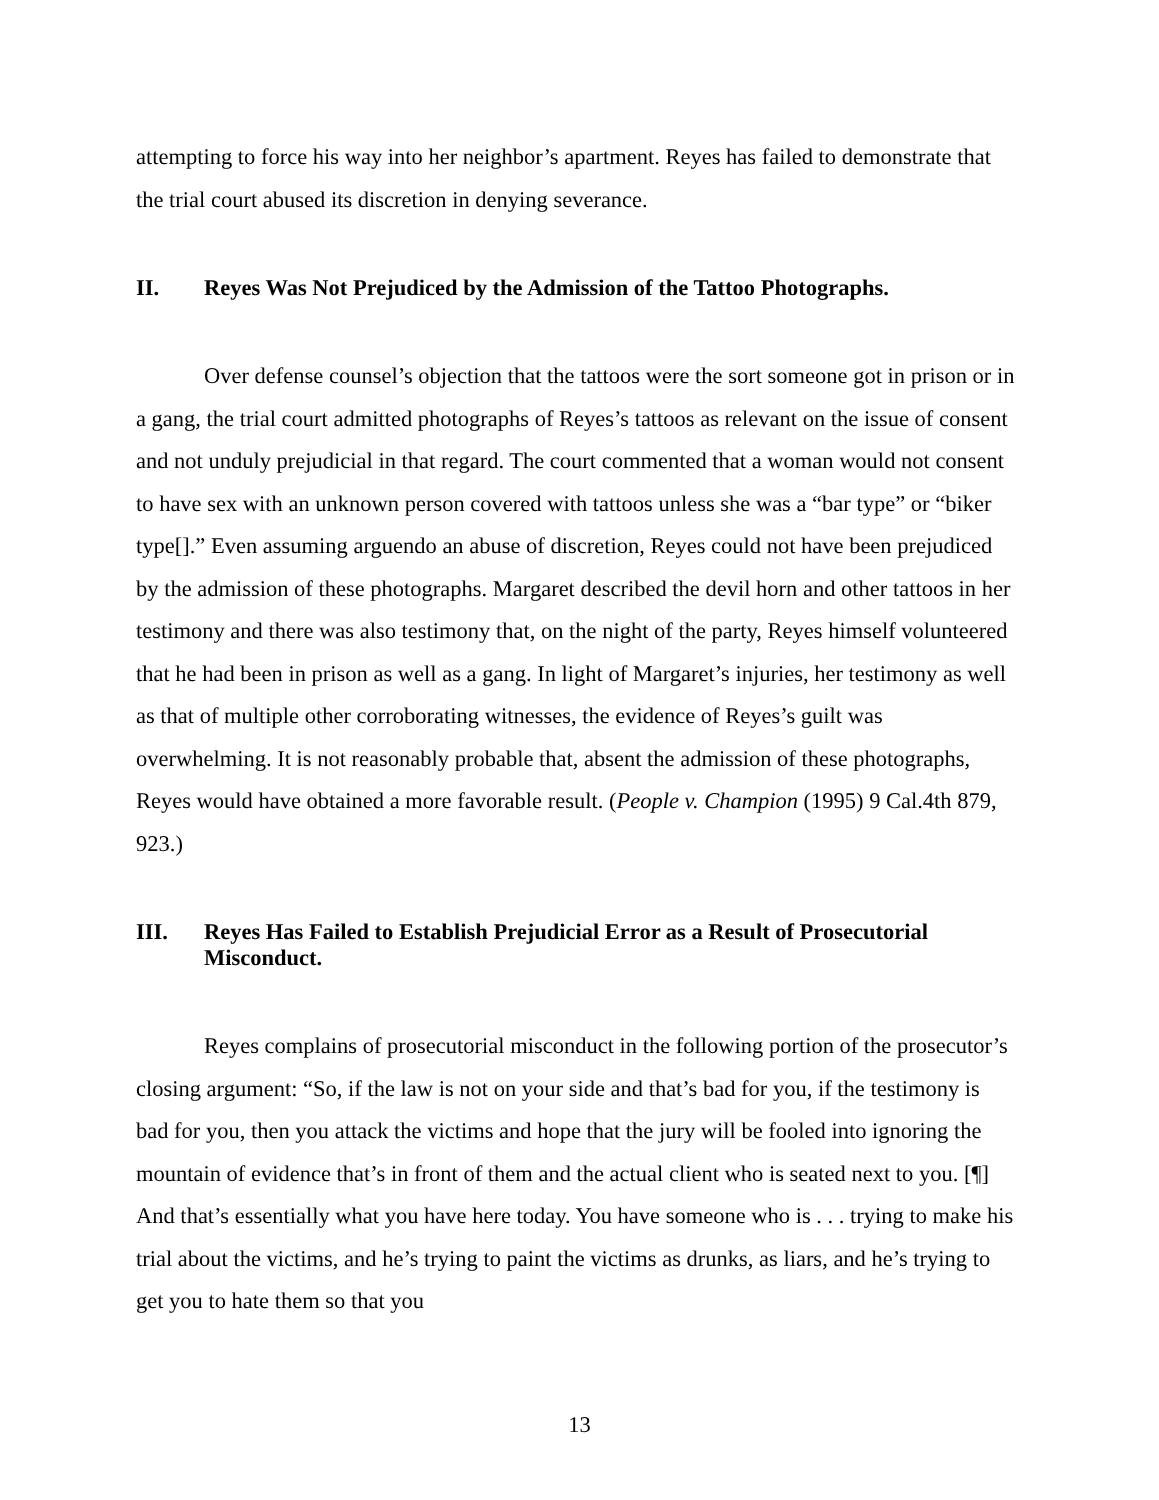attempting to force his way into her neighbor’s apartment. Reyes has failed to demonstrate that the trial court abused its discretion in denying severance.
II. Reyes Was Not Prejudiced by the Admission of the Tattoo Photographs.
Over defense counsel’s objection that the tattoos were the sort someone got in prison or in a gang, the trial court admitted photographs of Reyes’s tattoos as relevant on the issue of consent and not unduly prejudicial in that regard. The court commented that a woman would not consent to have sex with an unknown person covered with tattoos unless she was a “bar type” or “biker type[].” Even assuming arguendo an abuse of discretion, Reyes could not have been prejudiced by the admission of these photographs. Margaret described the devil horn and other tattoos in her testimony and there was also testimony that, on the night of the party, Reyes himself volunteered that he had been in prison as well as a gang. In light of Margaret’s injuries, her testimony as well as that of multiple other corroborating witnesses, the evidence of Reyes’s guilt was overwhelming. It is not reasonably probable that, absent the admission of these photographs, Reyes would have obtained a more favorable result. (People v. Champion (1995) 9 Cal.4th 879, 923.)
III. Reyes Has Failed to Establish Prejudicial Error as a Result of Prosecutorial Misconduct.
Reyes complains of prosecutorial misconduct in the following portion of the prosecutor’s closing argument: “So, if the law is not on your side and that’s bad for you, if the testimony is bad for you, then you attack the victims and hope that the jury will be fooled into ignoring the mountain of evidence that’s in front of them and the actual client who is seated next to you. [¶] And that’s essentially what you have here today. You have someone who is . . . trying to make his trial about the victims, and he’s trying to paint the victims as drunks, as liars, and he’s trying to get you to hate them so that you
13